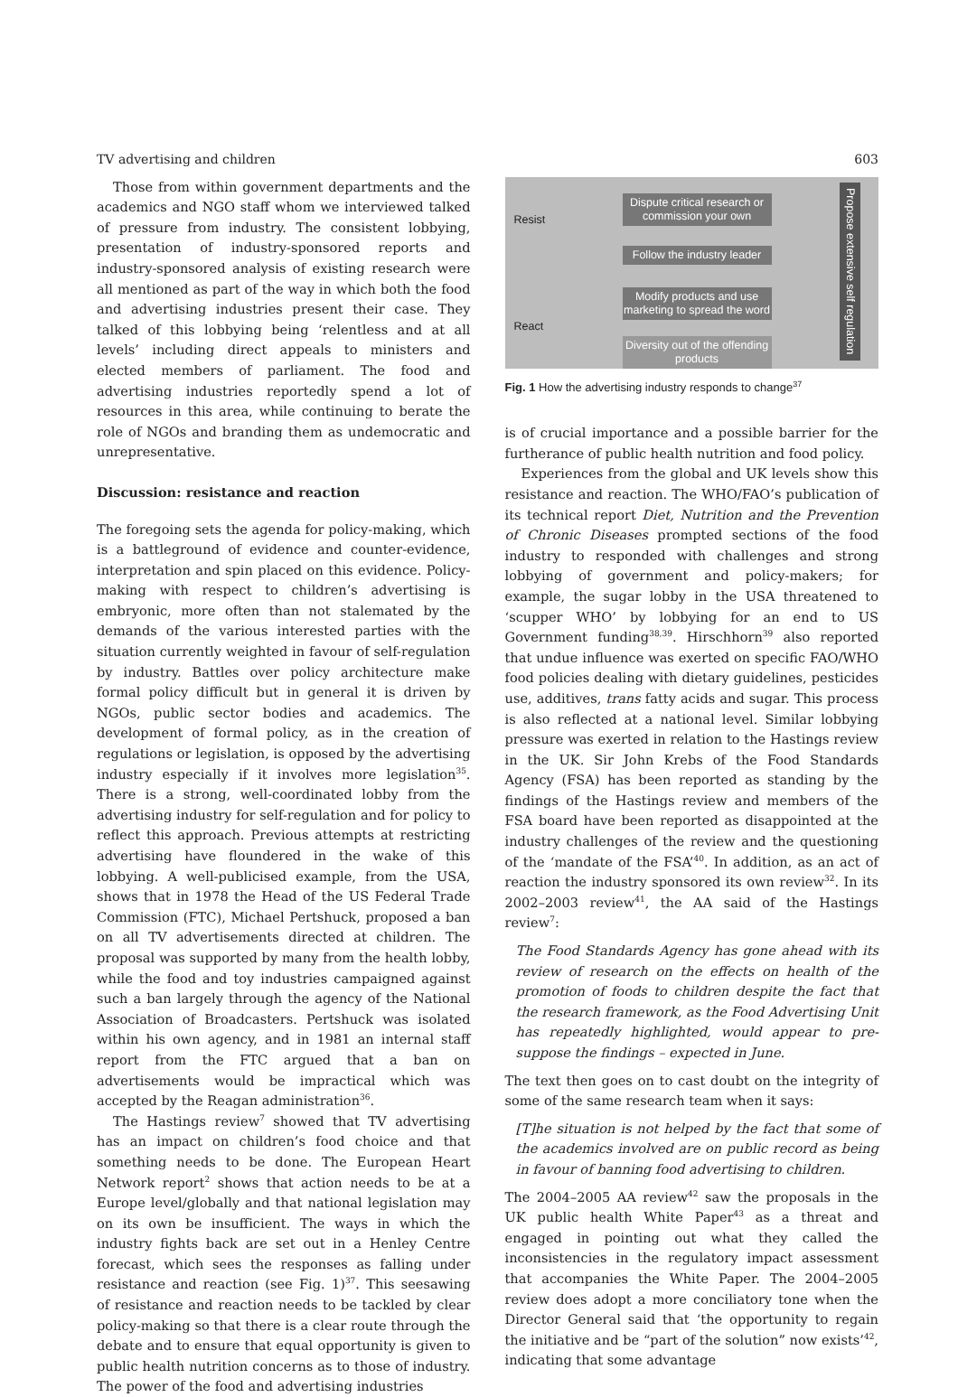TV advertising and children 603
Those from within government departments and the academics and NGO staff whom we interviewed talked of pressure from industry. The consistent lobbying, presentation of industry-sponsored reports and industry-sponsored analysis of existing research were all mentioned as part of the way in which both the food and advertising industries present their case. They talked of this lobbying being ‘relentless and at all levels’ including direct appeals to ministers and elected members of parliament. The food and advertising industries reportedly spend a lot of resources in this area, while continuing to berate the role of NGOs and branding them as undemocratic and unrepresentative.
Discussion: resistance and reaction
The foregoing sets the agenda for policy-making, which is a battleground of evidence and counter-evidence, interpretation and spin placed on this evidence. Policy-making with respect to children’s advertising is embryonic, more often than not stalemated by the demands of the various interested parties with the situation currently weighted in favour of self-regulation by industry. Battles over policy architecture make formal policy difficult but in general it is driven by NGOs, public sector bodies and academics. The development of formal policy, as in the creation of regulations or legislation, is opposed by the advertising industry especially if it involves more legislation<sup>35</sup>. There is a strong, well-coordinated lobby from the advertising industry for self-regulation and for policy to reflect this approach. Previous attempts at restricting advertising have floundered in the wake of this lobbying. A well-publicised example, from the USA, shows that in 1978 the Head of the US Federal Trade Commission (FTC), Michael Pertshuck, proposed a ban on all TV advertisements directed at children. The proposal was supported by many from the health lobby, while the food and toy industries campaigned against such a ban largely through the agency of the National Association of Broadcasters. Pertshuck was isolated within his own agency, and in 1981 an internal staff report from the FTC argued that a ban on advertisements would be impractical which was accepted by the Reagan administration<sup>36</sup>.
The Hastings review<sup>7</sup> showed that TV advertising has an impact on children’s food choice and that something needs to be done. The European Heart Network report<sup>2</sup> shows that action needs to be at a Europe level/globally and that national legislation may on its own be insufficient. The ways in which the industry fights back are set out in a Henley Centre forecast, which sees the responses as falling under resistance and reaction (see Fig. 1)<sup>37</sup>. This seesawing of resistance and reaction needs to be tackled by clear policy-making so that there is a clear route through the debate and to ensure that equal opportunity is given to public health nutrition concerns as to those of industry. The power of the food and advertising industries
Resist
React
Dispute critical research or commission your own
Follow the industry leader
Modify products and use marketing to spread the word
Diversity out of the offending products
Propose extensive self regulation
Fig. 1 How the advertising industry responds to change<sup>37</sup>
is of crucial importance and a possible barrier for the furtherance of public health nutrition and food policy.
Experiences from the global and UK levels show this resistance and reaction. The WHO/FAO’s publication of its technical report Diet, Nutrition and the Prevention of Chronic Diseases prompted sections of the food industry to responded with challenges and strong lobbying of government and policy-makers; for example, the sugar lobby in the USA threatened to ‘scupper WHO’ by lobbying for an end to US Government funding<sup>38,39</sup>. Hirschhorn<sup>39</sup> also reported that undue influence was exerted on specific FAO/WHO food policies dealing with dietary guidelines, pesticides use, additives, trans fatty acids and sugar. This process is also reflected at a national level. Similar lobbying pressure was exerted in relation to the Hastings review in the UK. Sir John Krebs of the Food Standards Agency (FSA) has been reported as standing by the findings of the Hastings review and members of the FSA board have been reported as disappointed at the industry challenges of the review and the questioning of the ‘mandate of the FSA’<sup>40</sup>. In addition, as an act of reaction the industry sponsored its own review<sup>32</sup>. In its 2002–2003 review<sup>41</sup>, the AA said of the Hastings review<sup>7</sup>:
The Food Standards Agency has gone ahead with its review of research on the effects on health of the promotion of foods to children despite the fact that the research framework, as the Food Advertising Unit has repeatedly highlighted, would appear to pre-suppose the findings – expected in June.
The text then goes on to cast doubt on the integrity of some of the same research team when it says:
[T]he situation is not helped by the fact that some of the academics involved are on public record as being in favour of banning food advertising to children.
The 2004–2005 AA review<sup>42</sup> saw the proposals in the UK public health White Paper<sup>43</sup> as a threat and engaged in pointing out what they called the inconsistencies in the regulatory impact assessment that accompanies the White Paper. The 2004–2005 review does adopt a more conciliatory tone when the Director General said that ‘the opportunity to regain the initiative and be “part of the solution” now exists’<sup>42</sup>, indicating that some advantage